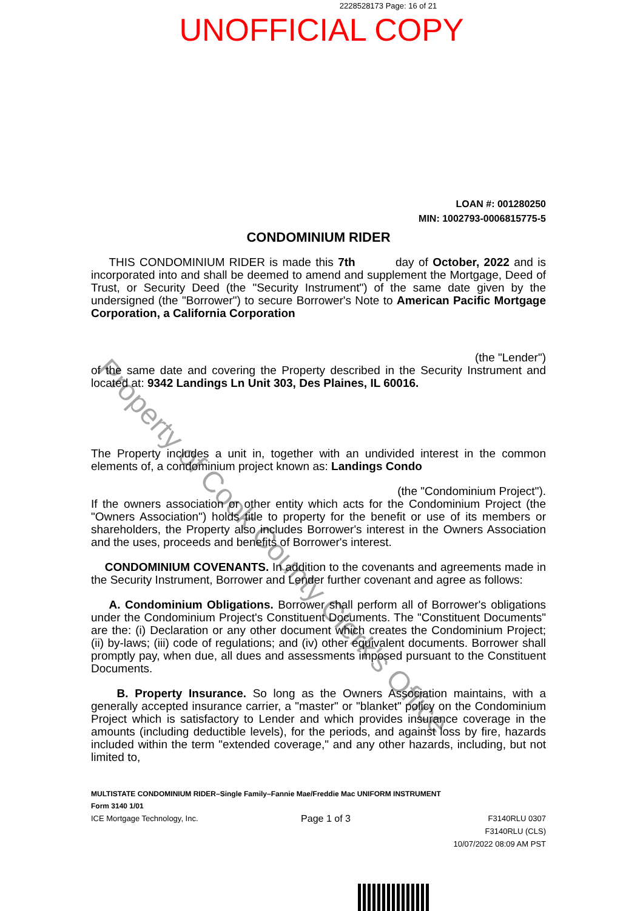2228528173 Page: 16 of 21
UNOFFICIAL COPY
LOAN #: 001280250
MIN: 1002793-0006815775-5
CONDOMINIUM RIDER
THIS CONDOMINIUM RIDER is made this 7th day of October, 2022 and is incorporated into and shall be deemed to amend and supplement the Mortgage, Deed of Trust, or Security Deed (the "Security Instrument") of the same date given by the undersigned (the "Borrower") to secure Borrower's Note to American Pacific Mortgage Corporation, a California Corporation
(the "Lender")
of the same date and covering the Property described in the Security Instrument and located at: 9342 Landings Ln Unit 303, Des Plaines, IL 60016.
The Property includes a unit in, together with an undivided interest in the common elements of, a condominium project known as: Landings Condo
(the "Condominium Project").
If the owners association or other entity which acts for the Condominium Project (the "Owners Association") holds title to property for the benefit or use of its members or shareholders, the Property also includes Borrower's interest in the Owners Association and the uses, proceeds and benefits of Borrower's interest.
CONDOMINIUM COVENANTS. In addition to the covenants and agreements made in the Security Instrument, Borrower and Lender further covenant and agree as follows:
A. Condominium Obligations. Borrower shall perform all of Borrower's obligations under the Condominium Project's Constituent Documents. The "Constituent Documents" are the: (i) Declaration or any other document which creates the Condominium Project; (ii) by-laws; (iii) code of regulations; and (iv) other equivalent documents. Borrower shall promptly pay, when due, all dues and assessments imposed pursuant to the Constituent Documents.
B. Property Insurance. So long as the Owners Association maintains, with a generally accepted insurance carrier, a "master" or "blanket" policy on the Condominium Project which is satisfactory to Lender and which provides insurance coverage in the amounts (including deductible levels), for the periods, and against loss by fire, hazards included within the term "extended coverage," and any other hazards, including, but not limited to,
MULTISTATE CONDOMINIUM RIDER–Single Family–Fannie Mae/Freddie Mac UNIFORM INSTRUMENT
Form 3140 1/01
ICE Mortgage Technology, Inc. Page 1 of 3 F3140RLU 0307
F3140RLU (CLS)
10/07/2022 08:09 AM PST
Property of Cook County Clerk's Office